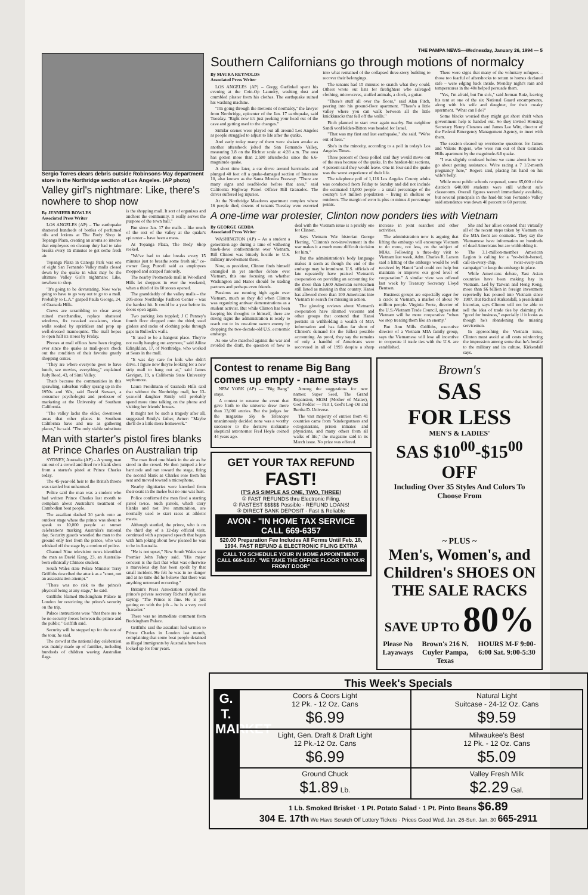THE PAMPA NEWS—Wednesday, January 26, 1994 — 5
Sergio Torres clears debris outside Robinsons-May department store in the Northridge section of Los Angeles. (AP photo)
Valley girl's nightmare: Like, there's nowhere to shop now
By JENNIFER BOWLES
Associated Press Writer
LOS ANGELES (AP) – The earthquake shattered hundreds of bottles of perfumed oils and lotions at The Body Shop in Topanga Plaza, creating an aroma so intense that employees on cleanup duty had to take breaks every 15 minutes to get some fresh air.
Topanga Plaza in Canoga Park was one of eight San Fernando Valley malls closed down by the quake in what may be the ultimate Valley Girl's nightmare: Like, nowhere to shop.
"It's going to be devastating. Now we're going to have to go way out to go to a mall. Probably to L.A." gasped Paula George, 24, of Granada Hills.
Crews are scrambling to clear away ruined merchandise, replace shattered windows, fix tweaked escalators, clean walls soaked by sprinklers and prop up well-dressed mannequins. The mall hopes to open half its stores by Friday.
Phones at mall offices have been ringing ever since the quake as mall-goers check out the condition of their favorite gnarly shopping center.
"They are where everyone goes to have lunch, see movies, everything," explained Judy Reed, 43, of Simi Valley.
That's because the communities in this sprawling, suburban valley sprang up in the 1950s and '60s, said David Stewart, a consumer psychologist and professor of marketing at the University of Southern California.
"The valley lacks the older, downtown areas that other places in Southern California have and use as gathering places," he said. "The only viable substitute is the shopping mall. It sort of organizes and anchors the community. It really serves the purpose of the town hall."
But since Jan. 17 the malls – like much of the rest of the valley at the quake's epicenter – have been a mess.
At Topanga Plaza, The Body Shop reeked.
"We've had to take breaks every 15 minutes just to breathe some fresh air," co-owner Greg Purcell said as employees mopped and scraped furiously.
The nearby Promenade mall in Woodland Hills let shoppers in over the weekend, when a third of its 60 stores opened.
The granddaddy of the valley malls – the 205-store Northridge Fashion Center – was the hardest hit. It could be a year before its doors open again.
Two parking lots toppled; J C Penney's fourth floor dropped onto the third; steel girders and racks of clothing poke through gaps in Bullock's walls.
"It used to be a hangout place. They're not really hanging out anymore," said Ailine Edinjiklian, 17, of Northridge, who worked at Sears in the mall.
"It was day care for kids who didn't drive. I figure now they're looking for a new strip mall to hang out at," said James Gavigan, 19, a California State University sophomore.
Laura Freidmann of Granada Hills said that without the Northridge mall, her 13-year-old daughter Emily will probably spend more time talking on the phone and visiting her friends' houses.
It might not be such a tragedy after all, suggested Emily's father, Avner: "Maybe she'll do a little more homework."
Man with starter's pistol fires blanks at Prince Charles on Australian trip
SYDNEY, Australia (AP) – A young man ran out of a crowd and fired two blank shots from a starter's pistol at Prince Charles today.
The 45-year-old heir to the British throne was startled but unharmed.
Police said the man was a student who had written Prince Charles last month to complain about Australia's treatment of Cambodian boat people.
The assailant dashed 30 yards onto an outdoor stage where the prince was about to speak to 10,000 people at sunset celebrations marking Australia's national day. Security guards wrestled the man to the ground only feet from the prince, who was whisked off the stage by a cordon of police.
Channel Nine television news identified the man as David Kang, 23, an Australia-born ethnically Chinese student.
South Wales state Police Minister Terry Griffiths described the attack as a "stunt, not an assassination attempt."
"There was no risk to the prince's physical being at any stage," he said.
Griffiths blamed Buckingham Palace in London for restricting the prince's security on the trip.
Palace instructions were "that there are to be no security forces between the prince and the public," Griffith said.
Security will be stepped up for the rest of the tour, he said.
The crowd at the national day celebration was mainly made up of families, including hundreds of children waving Australian flags.
The man fired one blank in the air as he stood in the crowd. He then jumped a low barricade and ran toward the stage, firing the second blank as Charles rose from his seat and moved toward a microphone.
Nearby dignitaries were knocked from their seats in the melee but no one was hurt.
Police confirmed the man fired a starting pistol twice. Such pistols, which carry blanks and not live ammunition, are normally used to start races at athletic meets.
Although startled, the prince, who is on the third day of a 12-day official visit, continued with a prepared speech that began with him joking about how pleased he was to be in Australia.
"He is not upset," New South Wales state Premier John Fahey said. "His major concern is the fact that what was otherwise a marvelous day has been spoilt by that small incident. He felt he was in no danger and at no time did he believe that there was anything untoward occurring."
Britain's Press Association quoted the prince's private secretary Richard Aylard as saying: "The Prince is fine. He is just getting on with the job – he is a very cool character."
There was no immediate comment from Buckingham Palace.
Griffiths said the assailant had written to Prince Charles in London last month, complaining that some boat people detained as illegal immigrants by Australia have been locked up for four years.
Southern Californians go through motions of normalcy
By MAURA REYNOLDS
Associated Press Writer
LOS ANGELES (AP) – Gregg Garfinkel spent his evening at the Coin-Op Laundry, washing dust and crumbled plaster from his clothes. The earthquake ruined his washing machine.
"I'm going through the motions of normalcy," the lawyer from Northridge, epicenter of the Jan. 17 earthquake, said Tuesday. "Right now it's just peeking your head out of the cave and getting used to the changes."
Similar scenes were played out all around Los Angeles as people struggled to adjust to life after the quake.
And early today many of them were shaken awake as another aftershock jolted the San Fernando Valley, measuring 3.8 on the Richter scale at 4:28 a.m. The area has gotten more than 2,500 aftershocks since the 6.6-magnitude quake.
A short time later, a car drove around barricades and plunged 40 feet off a quake-damaged section of Interstate 10, also known as the Santa Monica Freeway. "There are many signs and roadblocks before that area," said California Highway Patrol Officer Bill Granados. The driver suffered leg injuries.
At the Northridge Meadows apartment complex where 16 people died, dozens of tenants Tuesday were escorted into what remained of the collapsed three-story building to recover their belongings.
The tenants had 15 minutes to snatch what they could. Others wrote out lists for firefighters who salvaged clothing, microwaves, stuffed animals, a clock, a guitar.
"There's stuff all over the floors," said Alan Fitch, peering into his ground-floor apartment. "There's a little valley where you can walk between all the little knickknacks that fell off the walls."
Fitch planned to start over again nearby. But neighbor Sandi vonHolden-Bitton was headed for Israel.
"That was my first and last earthquake," she said. "We're out of here."
She's in the minority, according to a poll in today's Los Angeles Times.
Three percent of those polled said they would move out of the area because of the quake. In the hardest-hit sections, 4 percent said they would leave. One in four said the quake was the worst experience of their life.
The telephone poll of 1,116 Los Angeles County adults was conducted from Friday to Sunday and did not include the estimated 13,000 people – a small percentage of the county's 9.4 million population – living in shelters or outdoors. The margin of error is plus or minus 4 percentage points.
There were signs that many of the voluntary refugees – those too fearful of aftershocks to return to homes declared safe – were edging back inside. Monday night's rain and temperatures in the 40s helped persuade them.
"Yes, I'm afraid, but I'm sick," said Jerman Ruiz, leaving his tent at one of the six National Guard encampments, along with his wife and daughter, for their creaky apartment. "What can I do?"
Some blacks worried they might get short shrift when government help is handed out. So they invited Housing Secretary Henry Cisneros and James Lee Witt, director of the Federal Emergency Management Agency, to meet with them.
The session cleared up worrisome questions for James and Valerie Rogers, who were run out of their Granada Hills apartment by the magnitude-6.6 quake.
"I was slightly confused before we came about how we go about getting assistance. We're racing a 7 1/2-month pregnancy here," Rogers said, placing his hand on his wife's belly.
While most public schools reopened, some 65,000 of the district's 640,000 students were still without safe classrooms. Overall figures weren't immediately available, but several principals in the hard-hit San Fernando Valley said attendance was down 40 percent to 60 percent.
A one-time war protester, Clinton now ponders ties with Vietnam
By GEORGE GEDDA
Associated Press Writer
WASHINGTON (AP) – As a student a generation ago during a time of withering hawk-dove confrontations over Vietnam, Bill Clinton was bitterly hostile to U.S. military involvement there.
Now, as president, Clinton finds himself entangled in yet another debate over Vietnam, this one focusing on whether Washington and Hanoi should be trading partners and perhaps even friends.
Passions are running high again over Vietnam, much as they did when Clinton was organizing antiwar demonstrations as a student activist. But while Clinton has been keeping his thoughts to himself, there are strong signs the administration is ready to reach out to its one-time sworn enemy by dropping the two-decade-old U.S. economic embargo.
As one who marched against the war and avoided the draft, the question of how to deal with the Vietnam issue is a prickly one for Clinton.
Says Vietnam War historian George Herring, "Clinton's non-involvement in the war makes it a much more difficult decision for him."
But the administration's body language makes it seem as though the end of the embargo may be imminent. U.S. officials of late repeatedly have praised Vietnam's cooperation on providing an accounting for the more than 1,600 American servicemen still listed as missing in that country. Hanoi has allowed more than 100 Americans into Vietnam to search for missing in action.
The glowing reviews about Vietnam's cooperation have alarmed veterans and other groups that contend that Hanoi persists in withholding a wealth of MIA information and has fallen far short of Clinton's demand for the fullest possible accounting. As proof, they say the remains of only a handful of Americans were recovered in all of 1993 despite a sharp increase in joint searches and other activities.
The administration now is arguing that lifting the embargo will encourage Vietnam to do more, not less, on the subject of MIAs. Following a three-day visit to Vietnam last week, Adm. Charles R. Larson said a lifting of the embargo would be well received by Hanoi "and could not help but maintain or improve our good level of cooperation." A similar view was offered last week by Treasury Secretary Lloyd Bentsen.
Business groups are especially eager for a crack at Vietnam, a market of about 70 million people. Virginia Foote, director of the U.S.-Vietnam Trade Council, agrees that Vietnam will be more cooperative "when we stop treating them like an enemy."
But Ann Mills Griffiths, executive director of a Vietnam MIA family group, says the Vietnamese will lose all incentive to cooperate if trade ties with the U.S. are established.
She and her allies contend that virtually all of the recent steps taken by Vietnam on the MIA front are cosmetic. They say the Vietnamese have information on hundreds of dead Americans but are withholding it.
The 3.1-million-member American Legion is calling for a "no-holds-barred, call-in-every-chip, twist-every-arm campaign" to keep the embargo in place.
While Americans debate, East Asian countries have been making hay in Vietnam. Led by Taiwan and Hong Kong, more than $6 billion in foreign investment reportedly has poured into Vietnam since 1987. But Richard Kirkendall, a presidential historian, says Clinton will not be able to sell the idea of trade ties by claiming it's "good for business," especially if it looks as though he's abandoning the missing servicemen.
In approaching the Vietnam issue, Clinton must avoid at all costs reinforcing the impression among some that he's hostile to the military and its culture, Kirkendall says.
Contest to rename Big Bang comes up empty - name stays
NEW YORK (AP) — "Big Bang" stays.
A contest to rename the event that gave birth to the universe drew more than 13,000 entries. But the judges for the magazine Sky & Telescope unanimously decided none was a worthy successor to the derisive nickname skeptical astronomer Fred Hoyle coined 44 years ago.
Among the suggestions for new names: Super Seed, The Grand Expansion, MOM (Mother of Matter), God Fodder — Part I, God's Log-On and Bertha D. Universe.
The vast majority of entries from 41 countries came from "kindergartners and octogenarians, prison inmates and physicians, and many others from all walks of life," the magazine said in its March issue. No prize was offered.
GET YOUR TAX REFUND
FAST!
IT'S AS SIMPLE AS ONE, TWO, THREE!
① FAST REFUNDS thru Electronic Filing.
② FASTEST $$$$$ Possible - REFUND LOANS!
③ DIRECT BANK DEPOSIT - Fast & Reliable
AVON - "IN HOME TAX SERVICE CALL 669-6357
$20.00 Preparation Fee Includes All Forms Until Feb. 18, 1994. FAST REFUND & ELECTRONIC FILING EXTRA
CALL TO SCHEDULE YOUR IN HOME APPOINTMENT CALL 669-6357. "WE TAKE THE OFFICE FLOOR TO YOUR FRONT DOOR"
Brown's
SAS
FOR LESS
MEN'S & LADIES'
SAS $10<sup>00</sup>-$15<sup>00</sup> OFF
Including Over 35 Styles And Colors To Choose From
~ PLUS ~
Men's, Women's, and Children's SHOES ON THE SALE RACKS
SAVE UP TO 80%
Please No Layaways Brown's 216 N. Cuyler Pampa, Texas HOURS M-F 9:00-6:00 Sat. 9:00-5:30
This Week's Specials
G. T. MARKET
Coors & Coors Light
12 Pk. - 12 Oz. Cans
$6.99
Natural Light
Suitcase - 24-12 Oz. Cans
$9.59
Light, Gen. Draft & Draft Light
12 Pk.-12 Oz. Cans
$6.99
Milwaukee's Best
12 Pk. - 12 Oz. Cans
$5.09
Ground Chuck
$1.89 Lb.
Valley Fresh Milk
$2.29 Gal.
1 Lb. Smoked Brisket · 1 Pt. Potato Salad · 1 Pt. Pinto Beans $6.89
304 E. 17th We Have Scratch Off Lottery Tickets · Prices Good Wed. Jan. 26-Sun. Jan. 30 665-2911